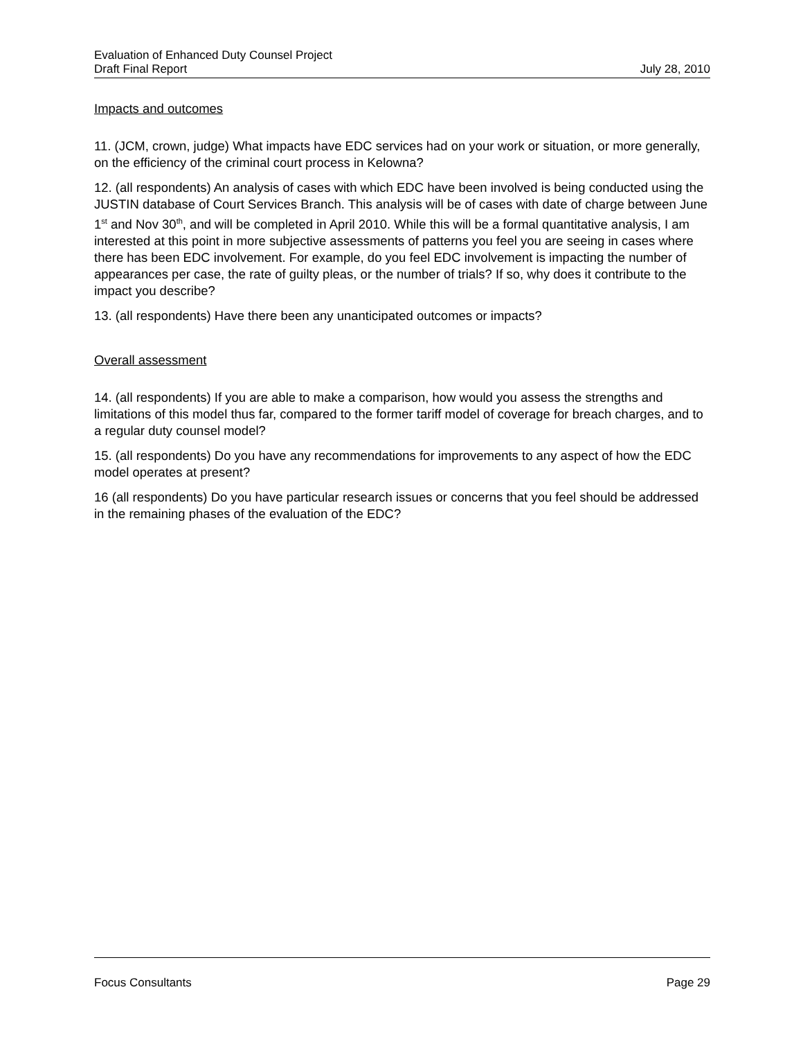Evaluation of Enhanced Duty Counsel Project
Draft Final Report July 28, 2010
Impacts and outcomes
11. (JCM, crown, judge) What impacts have EDC services had on your work or situation, or more generally, on the efficiency of the criminal court process in Kelowna?
12. (all respondents) An analysis of cases with which EDC have been involved is being conducted using the JUSTIN database of Court Services Branch. This analysis will be of cases with date of charge between June 1<sup>st</sup> and Nov 30<sup>th</sup>, and will be completed in April 2010. While this will be a formal quantitative analysis, I am interested at this point in more subjective assessments of patterns you feel you are seeing in cases where there has been EDC involvement. For example, do you feel EDC involvement is impacting the number of appearances per case, the rate of guilty pleas, or the number of trials? If so, why does it contribute to the impact you describe?
13. (all respondents) Have there been any unanticipated outcomes or impacts?
Overall assessment
14. (all respondents) If you are able to make a comparison, how would you assess the strengths and limitations of this model thus far, compared to the former tariff model of coverage for breach charges, and to a regular duty counsel model?
15. (all respondents) Do you have any recommendations for improvements to any aspect of how the EDC model operates at present?
16 (all respondents) Do you have particular research issues or concerns that you feel should be addressed in the remaining phases of the evaluation of the EDC?
Focus Consultants Page 29